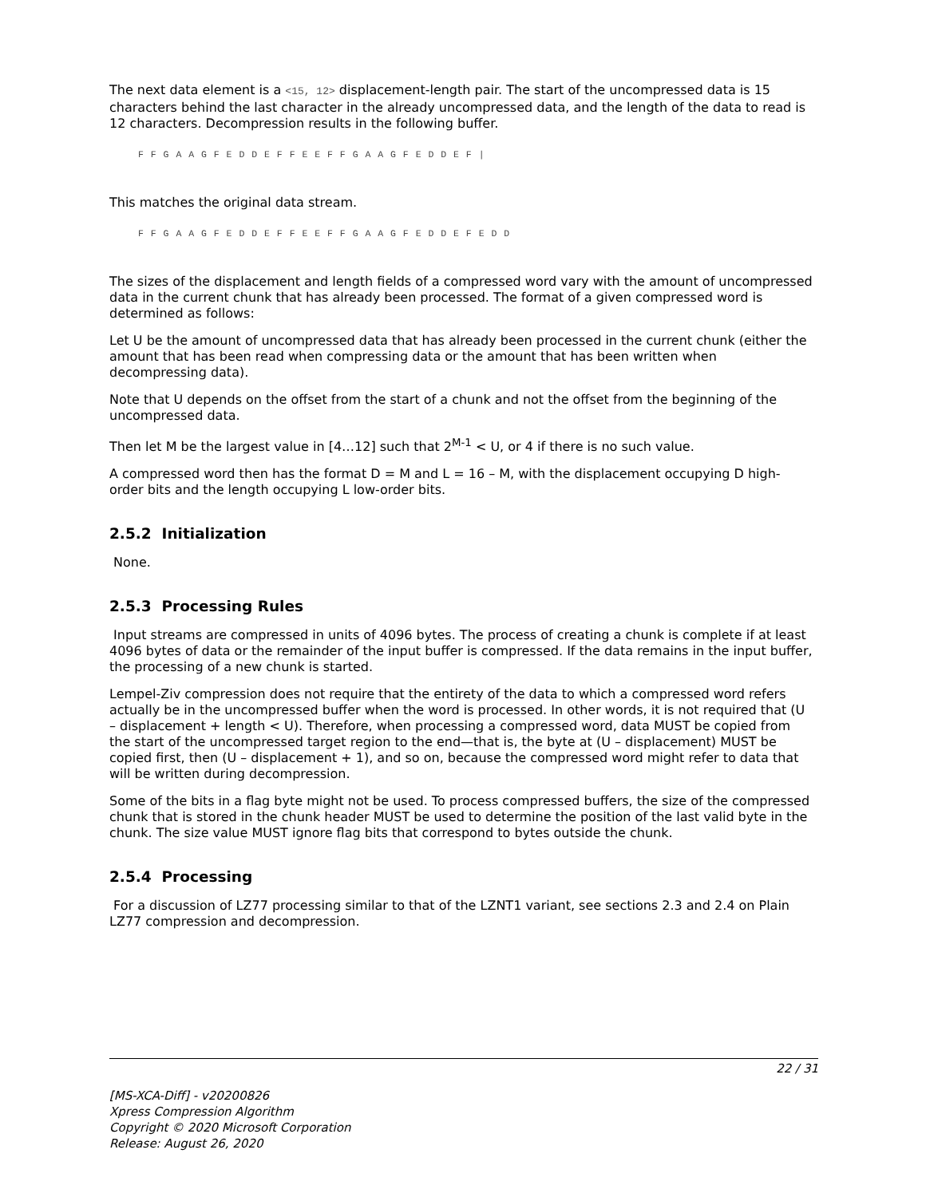The next data element is a <15, 12> displacement-length pair. The start of the uncompressed data is 15 characters behind the last character in the already uncompressed data, and the length of the data to read is 12 characters. Decompression results in the following buffer.
F F G A A G F E D D E F F E E F F G A A G F E D D E F |
This matches the original data stream.
F F G A A G F E D D E F F E E F F G A A G F E D D E F E D D
The sizes of the displacement and length fields of a compressed word vary with the amount of uncompressed data in the current chunk that has already been processed. The format of a given compressed word is determined as follows:
Let U be the amount of uncompressed data that has already been processed in the current chunk (either the amount that has been read when compressing data or the amount that has been written when decompressing data).
Note that U depends on the offset from the start of a chunk and not the offset from the beginning of the uncompressed data.
Then let M be the largest value in [4…12] such that 2<sup>M-1</sup> < U, or 4 if there is no such value.
A compressed word then has the format D = M and L = 16 – M, with the displacement occupying D high-order bits and the length occupying L low-order bits.
2.5.2 Initialization
None.
2.5.3 Processing Rules
Input streams are compressed in units of 4096 bytes. The process of creating a chunk is complete if at least 4096 bytes of data or the remainder of the input buffer is compressed. If the data remains in the input buffer, the processing of a new chunk is started.
Lempel-Ziv compression does not require that the entirety of the data to which a compressed word refers actually be in the uncompressed buffer when the word is processed. In other words, it is not required that (U – displacement + length < U). Therefore, when processing a compressed word, data MUST be copied from the start of the uncompressed target region to the end—that is, the byte at (U – displacement) MUST be copied first, then (U – displacement + 1), and so on, because the compressed word might refer to data that will be written during decompression.
Some of the bits in a flag byte might not be used. To process compressed buffers, the size of the compressed chunk that is stored in the chunk header MUST be used to determine the position of the last valid byte in the chunk. The size value MUST ignore flag bits that correspond to bytes outside the chunk.
2.5.4 Processing
For a discussion of LZ77 processing similar to that of the LZNT1 variant, see sections 2.3 and 2.4 on Plain LZ77 compression and decompression.
22 / 31
[MS-XCA-Diff] - v20200826
Xpress Compression Algorithm
Copyright © 2020 Microsoft Corporation
Release: August 26, 2020